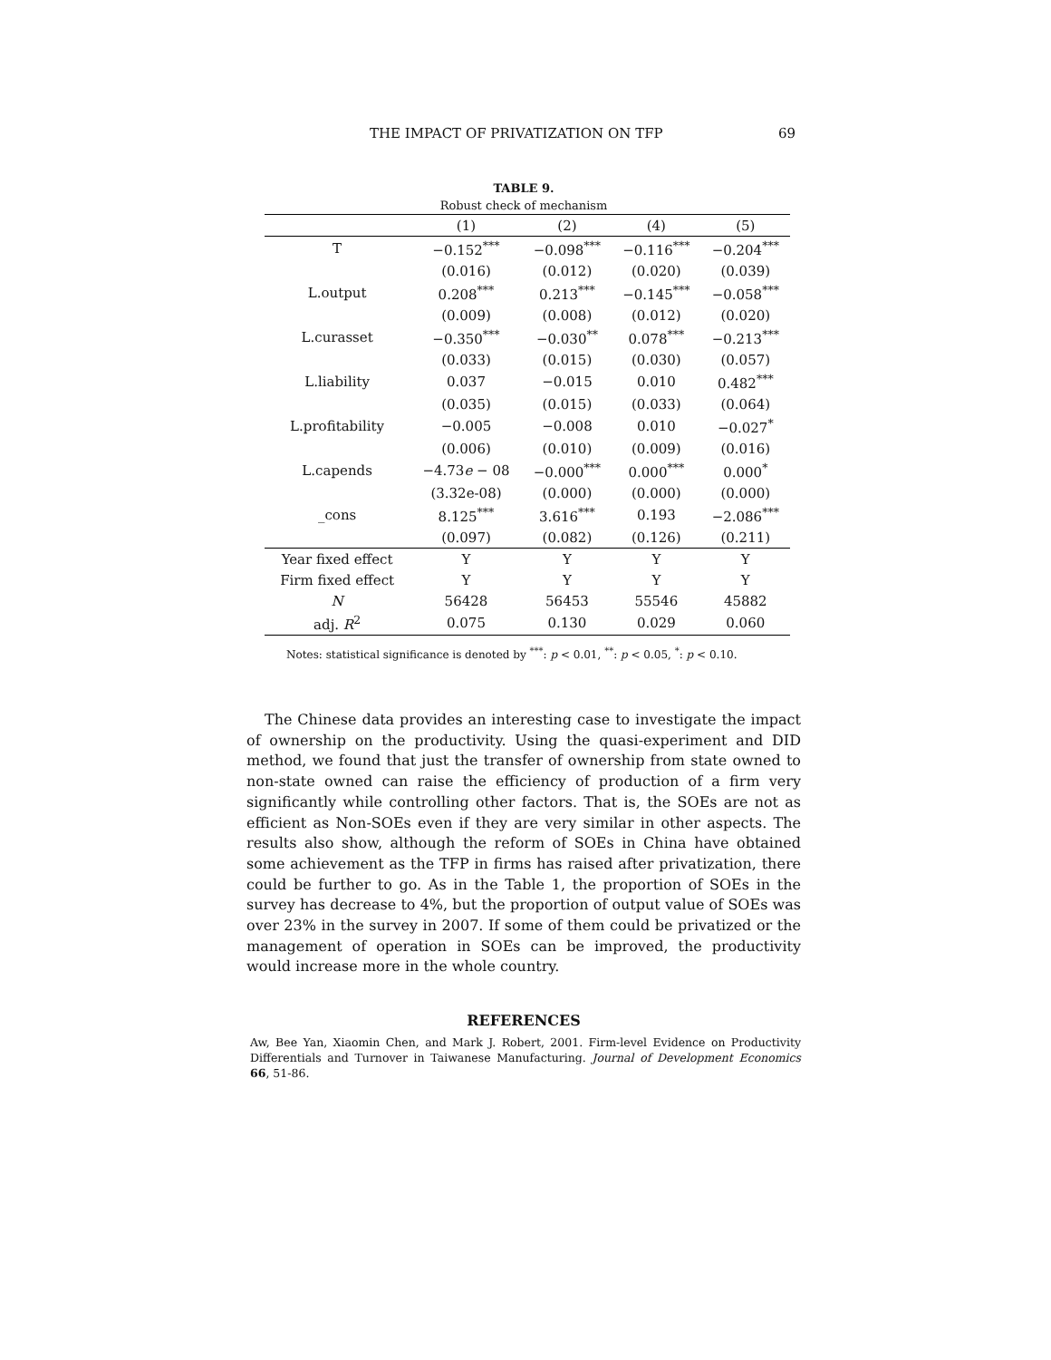THE IMPACT OF PRIVATIZATION ON TFP 69
TABLE 9.
Robust check of mechanism
| | (1) | (2) | (4) | (5) |
| --- | --- | --- | --- | --- |
| T | −0.152<sup>***</sup> | −0.098<sup>***</sup> | −0.116<sup>***</sup> | −0.204<sup>***</sup> |
| | (0.016) | (0.012) | (0.020) | (0.039) |
| L.output | 0.208<sup>***</sup> | 0.213<sup>***</sup> | −0.145<sup>***</sup> | −0.058<sup>***</sup> |
| | (0.009) | (0.008) | (0.012) | (0.020) |
| L.curasset | −0.350<sup>***</sup> | −0.030<sup>**</sup> | 0.078<sup>***</sup> | −0.213<sup>***</sup> |
| | (0.033) | (0.015) | (0.030) | (0.057) |
| L.liability | 0.037 | −0.015 | 0.010 | 0.482<sup>***</sup> |
| | (0.035) | (0.015) | (0.033) | (0.064) |
| L.profitability | −0.005 | −0.008 | 0.010 | −0.027<sup>*</sup> |
| | (0.006) | (0.010) | (0.009) | (0.016) |
| L.capends | −4.73 e − 08 | −0.000<sup>***</sup> | 0.000<sup>***</sup> | 0.000<sup>*</sup> |
| | (3.32e-08) | (0.000) | (0.000) | (0.000) |
| _cons | 8.125<sup>***</sup> | 3.616<sup>***</sup> | 0.193 | −2.086<sup>***</sup> |
| | (0.097) | (0.082) | (0.126) | (0.211) |
| Year fixed effect | Y | Y | Y | Y |
| Firm fixed effect | Y | Y | Y | Y |
| N | 56428 | 56453 | 55546 | 45882 |
| adj. R<sup>2</sup> | 0.075 | 0.130 | 0.029 | 0.060 |
Notes: statistical significance is denoted by <sup>***</sup>: p < 0.01, <sup>**</sup>: p < 0.05, <sup>*</sup>: p < 0.10.
The Chinese data provides an interesting case to investigate the impact of ownership on the productivity. Using the quasi-experiment and DID method, we found that just the transfer of ownership from state owned to non-state owned can raise the efficiency of production of a firm very significantly while controlling other factors. That is, the SOEs are not as efficient as Non-SOEs even if they are very similar in other aspects. The results also show, although the reform of SOEs in China have obtained some achievement as the TFP in firms has raised after privatization, there could be further to go. As in the Table 1, the proportion of SOEs in the survey has decrease to 4%, but the proportion of output value of SOEs was over 23% in the survey in 2007. If some of them could be privatized or the management of operation in SOEs can be improved, the productivity would increase more in the whole country.
REFERENCES
Aw, Bee Yan, Xiaomin Chen, and Mark J. Robert, 2001. Firm-level Evidence on Productivity Differentials and Turnover in Taiwanese Manufacturing. Journal of Development Economics 66, 51-86.